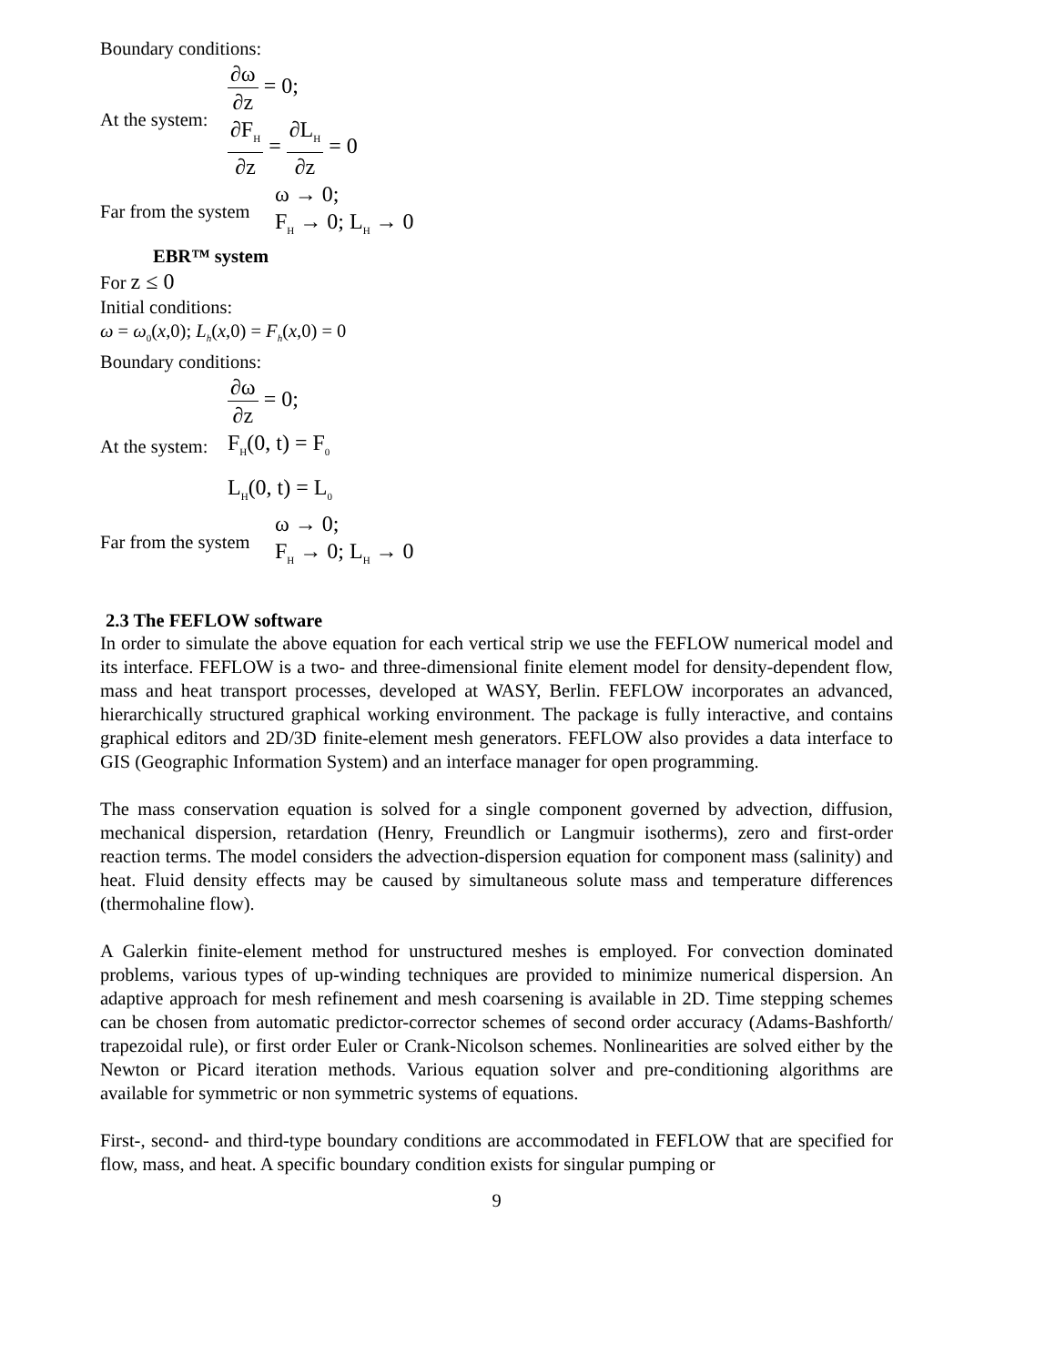Boundary conditions:
At the system:
∂ω ∂z = 0;
∂F<sub>H</sub> ∂z = ∂L<sub>H</sub> ∂z = 0
Far from the system
ω → 0;
F<sub>H</sub> → 0; L<sub>H</sub> → 0
EBR™ system
For z ≤ 0
Initial conditions:
ω = ω<sub>0</sub>(x,0); L<sub>h</sub>(x,0) = F<sub>h</sub>(x,0) = 0
Boundary conditions:
∂ω ∂z = 0;
At the system:
F<sub>H</sub>(0, t) = F<sub>0</sub>
L<sub>H</sub>(0, t) = L<sub>0</sub>
Far from the system
ω → 0;
F<sub>H</sub> → 0; L<sub>H</sub> → 0
2.3 The FEFLOW software
In order to simulate the above equation for each vertical strip we use the FEFLOW numerical model and its interface. FEFLOW is a two- and three-dimensional finite element model for density-dependent flow, mass and heat transport processes, developed at WASY, Berlin. FEFLOW incorporates an advanced, hierarchically structured graphical working environment. The package is fully interactive, and contains graphical editors and 2D/3D finite-element mesh generators. FEFLOW also provides a data interface to GIS (Geographic Information System) and an interface manager for open programming.
The mass conservation equation is solved for a single component governed by advection, diffusion, mechanical dispersion, retardation (Henry, Freundlich or Langmuir isotherms), zero and first-order reaction terms. The model considers the advection-dispersion equation for component mass (salinity) and heat. Fluid density effects may be caused by simultaneous solute mass and temperature differences (thermohaline flow).
A Galerkin finite-element method for unstructured meshes is employed. For convection dominated problems, various types of up-winding techniques are provided to minimize numerical dispersion. An adaptive approach for mesh refinement and mesh coarsening is available in 2D. Time stepping schemes can be chosen from automatic predictor-corrector schemes of second order accuracy (Adams-Bashforth/ trapezoidal rule), or first order Euler or Crank-Nicolson schemes. Nonlinearities are solved either by the Newton or Picard iteration methods. Various equation solver and pre-conditioning algorithms are available for symmetric or non symmetric systems of equations.
First-, second- and third-type boundary conditions are accommodated in FEFLOW that are specified for flow, mass, and heat. A specific boundary condition exists for singular pumping or
9